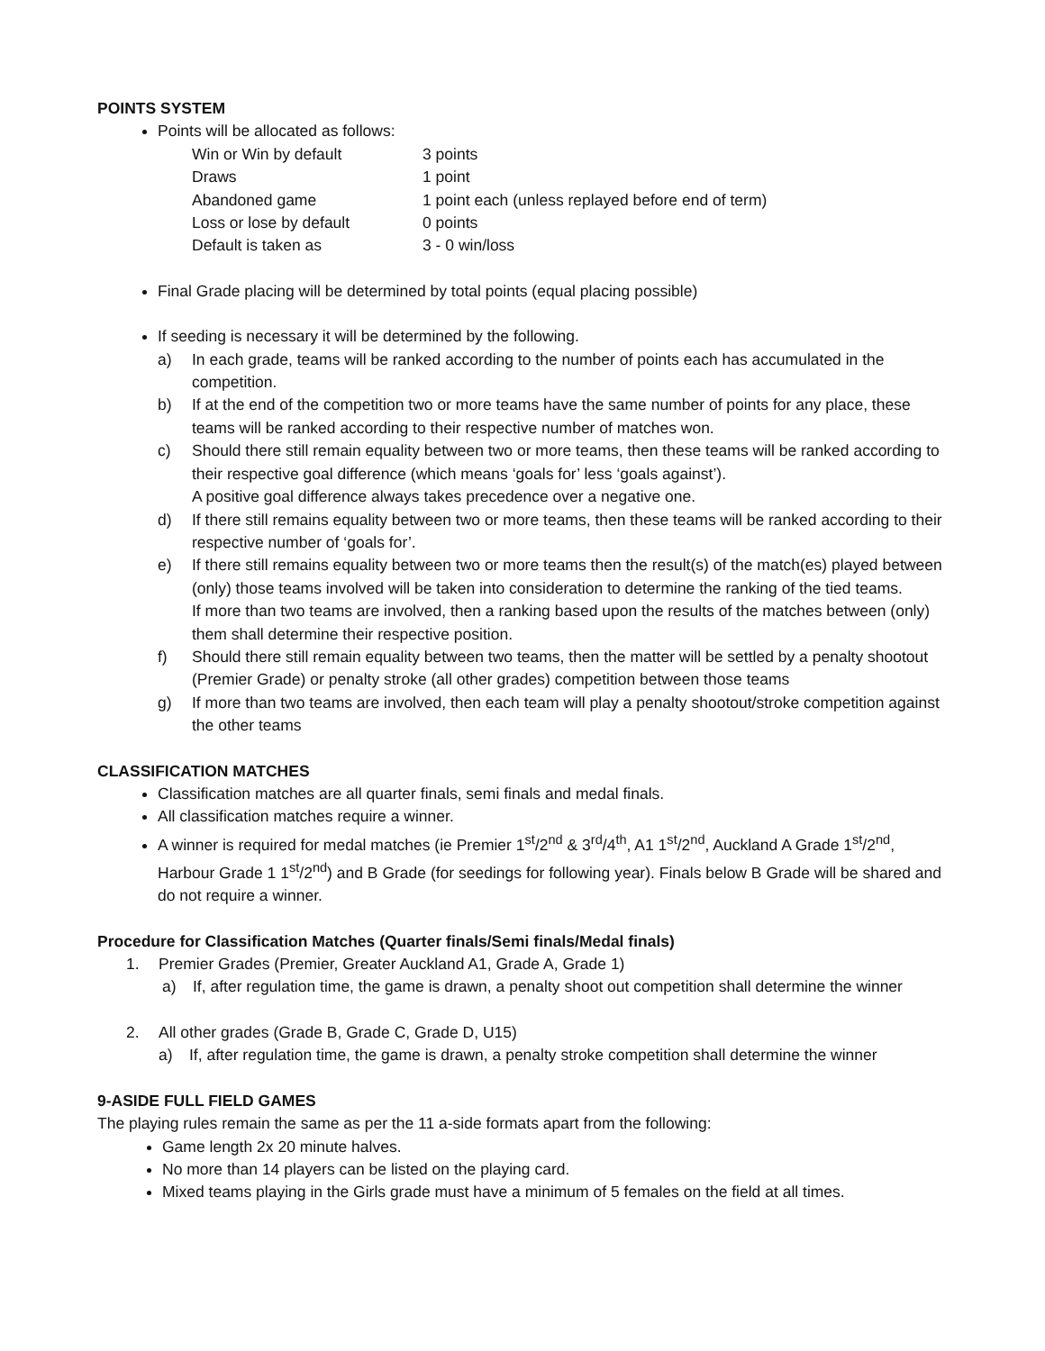POINTS SYSTEM
Points will be allocated as follows:
| Win or Win by default | 3 points |
| Draws | 1 point |
| Abandoned game | 1 point each (unless replayed before end of term) |
| Loss or lose by default | 0 points |
| Default is taken as | 3 - 0 win/loss |
Final Grade placing will be determined by total points (equal placing possible)
If seeding is necessary it will be determined by the following.
a) In each grade, teams will be ranked according to the number of points each has accumulated in the competition.
b) If at the end of the competition two or more teams have the same number of points for any place, these teams will be ranked according to their respective number of matches won.
c) Should there still remain equality between two or more teams, then these teams will be ranked according to their respective goal difference (which means ‘goals for’ less ‘goals against’).
A positive goal difference always takes precedence over a negative one.
d) If there still remains equality between two or more teams, then these teams will be ranked according to their respective number of ‘goals for’.
e) If there still remains equality between two or more teams then the result(s) of the match(es) played between (only) those teams involved will be taken into consideration to determine the ranking of the tied teams.
If more than two teams are involved, then a ranking based upon the results of the matches between (only) them shall determine their respective position.
f) Should there still remain equality between two teams, then the matter will be settled by a penalty shootout (Premier Grade) or penalty stroke (all other grades) competition between those teams
g) If more than two teams are involved, then each team will play a penalty shootout/stroke competition against the other teams
CLASSIFICATION MATCHES
Classification matches are all quarter finals, semi finals and medal finals.
All classification matches require a winner.
A winner is required for medal matches (ie Premier 1<sup>st</sup>/2<sup>nd</sup> & 3<sup>rd</sup>/4<sup>th</sup>, A1 1<sup>st</sup>/2<sup>nd</sup>, Auckland A Grade 1<sup>st</sup>/2<sup>nd</sup>, Harbour Grade 1 1<sup>st</sup>/2<sup>nd</sup>) and B Grade (for seedings for following year). Finals below B Grade will be shared and do not require a winner.
Procedure for Classification Matches (Quarter finals/Semi finals/Medal finals)
1. Premier Grades (Premier, Greater Auckland A1, Grade A, Grade 1)
a) If, after regulation time, the game is drawn, a penalty shoot out competition shall determine the winner
2. All other grades (Grade B, Grade C, Grade D, U15)
a) If, after regulation time, the game is drawn, a penalty stroke competition shall determine the winner
9-ASIDE FULL FIELD GAMES
The playing rules remain the same as per the 11 a-side formats apart from the following:
Game length 2x 20 minute halves.
No more than 14 players can be listed on the playing card.
Mixed teams playing in the Girls grade must have a minimum of 5 females on the field at all times.